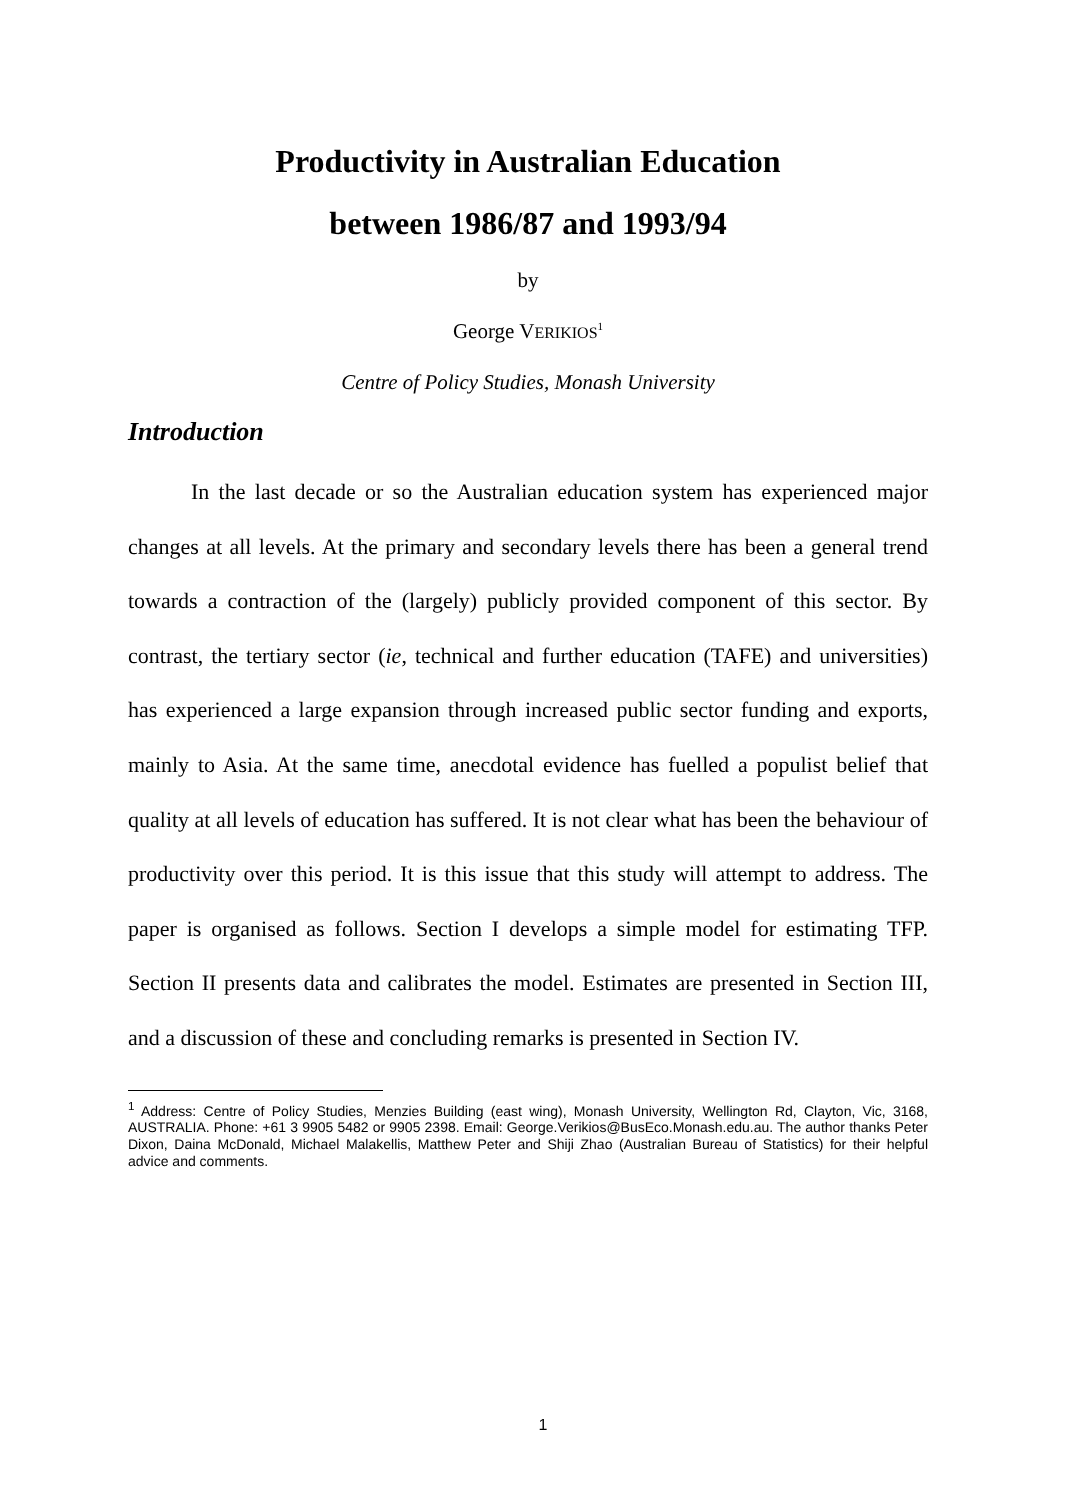Productivity in Australian Education
between 1986/87 and 1993/94
by
George VERIKIOS<sup>1</sup>
Centre of Policy Studies, Monash University
Introduction
In the last decade or so the Australian education system has experienced major changes at all levels. At the primary and secondary levels there has been a general trend towards a contraction of the (largely) publicly provided component of this sector. By contrast, the tertiary sector (ie, technical and further education (TAFE) and universities) has experienced a large expansion through increased public sector funding and exports, mainly to Asia. At the same time, anecdotal evidence has fuelled a populist belief that quality at all levels of education has suffered. It is not clear what has been the behaviour of productivity over this period. It is this issue that this study will attempt to address. The paper is organised as follows. Section I develops a simple model for estimating TFP. Section II presents data and calibrates the model. Estimates are presented in Section III, and a discussion of these and concluding remarks is presented in Section IV.
<sup>1</sup> Address: Centre of Policy Studies, Menzies Building (east wing), Monash University, Wellington Rd, Clayton, Vic, 3168, AUSTRALIA. Phone: +61 3 9905 5482 or 9905 2398. Email: George.Verikios@BusEco.Monash.edu.au. The author thanks Peter Dixon, Daina McDonald, Michael Malakellis, Matthew Peter and Shiji Zhao (Australian Bureau of Statistics) for their helpful advice and comments.
1